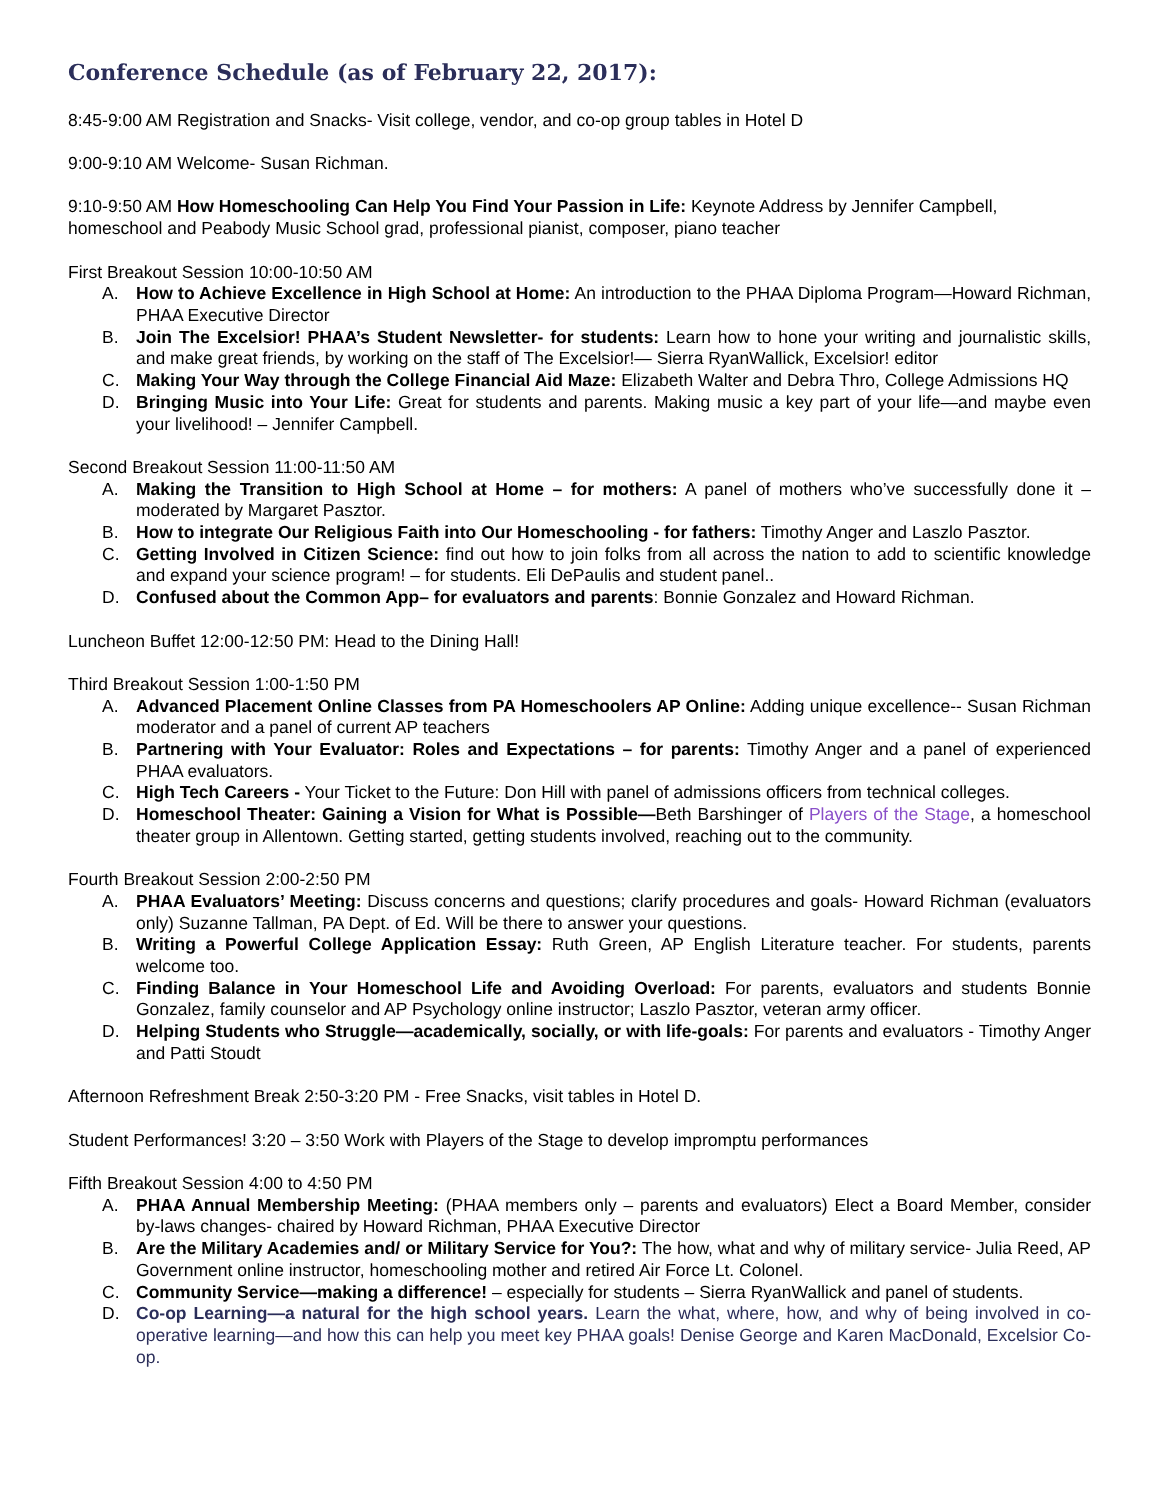Conference Schedule (as of February 22, 2017):
8:45-9:00 AM Registration and Snacks- Visit college, vendor, and co-op group tables in Hotel D
9:00-9:10 AM Welcome- Susan Richman.
9:10-9:50 AM How Homeschooling Can Help You Find Your Passion in Life: Keynote Address by Jennifer Campbell, homeschool and Peabody Music School grad, professional pianist, composer, piano teacher
First Breakout Session 10:00-10:50 AM
A. How to Achieve Excellence in High School at Home: An introduction to the PHAA Diploma Program—Howard Richman, PHAA Executive Director
B. Join The Excelsior! PHAA’s Student Newsletter- for students: Learn how to hone your writing and journalistic skills, and make great friends, by working on the staff of The Excelsior!— Sierra RyanWallick, Excelsior! editor
C. Making Your Way through the College Financial Aid Maze: Elizabeth Walter and Debra Thro, College Admissions HQ
D. Bringing Music into Your Life: Great for students and parents. Making music a key part of your life—and maybe even your livelihood! – Jennifer Campbell.
Second Breakout Session 11:00-11:50 AM
A. Making the Transition to High School at Home – for mothers: A panel of mothers who’ve successfully done it – moderated by Margaret Pasztor.
B. How to integrate Our Religious Faith into Our Homeschooling - for fathers: Timothy Anger and Laszlo Pasztor.
C. Getting Involved in Citizen Science: find out how to join folks from all across the nation to add to scientific knowledge and expand your science program! – for students. Eli DePaulis and student panel..
D. Confused about the Common App– for evaluators and parents: Bonnie Gonzalez and Howard Richman.
Luncheon Buffet 12:00-12:50 PM: Head to the Dining Hall!
Third Breakout Session 1:00-1:50 PM
A. Advanced Placement Online Classes from PA Homeschoolers AP Online: Adding unique excellence-- Susan Richman moderator and a panel of current AP teachers
B. Partnering with Your Evaluator: Roles and Expectations – for parents: Timothy Anger and a panel of experienced PHAA evaluators.
C. High Tech Careers - Your Ticket to the Future: Don Hill with panel of admissions officers from technical colleges.
D. Homeschool Theater: Gaining a Vision for What is Possible—Beth Barshinger of Players of the Stage, a homeschool theater group in Allentown. Getting started, getting students involved, reaching out to the community.
Fourth Breakout Session 2:00-2:50 PM
A. PHAA Evaluators’ Meeting: Discuss concerns and questions; clarify procedures and goals- Howard Richman (evaluators only) Suzanne Tallman, PA Dept. of Ed. Will be there to answer your questions.
B. Writing a Powerful College Application Essay: Ruth Green, AP English Literature teacher. For students, parents welcome too.
C. Finding Balance in Your Homeschool Life and Avoiding Overload: For parents, evaluators and students Bonnie Gonzalez, family counselor and AP Psychology online instructor; Laszlo Pasztor, veteran army officer.
D. Helping Students who Struggle—academically, socially, or with life-goals: For parents and evaluators - Timothy Anger and Patti Stoudt
Afternoon Refreshment Break 2:50-3:20 PM - Free Snacks, visit tables in Hotel D.
Student Performances! 3:20 – 3:50 Work with Players of the Stage to develop impromptu performances
Fifth Breakout Session 4:00 to 4:50 PM
A. PHAA Annual Membership Meeting: (PHAA members only – parents and evaluators) Elect a Board Member, consider by-laws changes- chaired by Howard Richman, PHAA Executive Director
B. Are the Military Academies and/ or Military Service for You?: The how, what and why of military service- Julia Reed, AP Government online instructor, homeschooling mother and retired Air Force Lt. Colonel.
C. Community Service—making a difference! – especially for students – Sierra RyanWallick and panel of students.
D. Co-op Learning—a natural for the high school years. Learn the what, where, how, and why of being involved in co-operative learning—and how this can help you meet key PHAA goals! Denise George and Karen MacDonald, Excelsior Co-op.